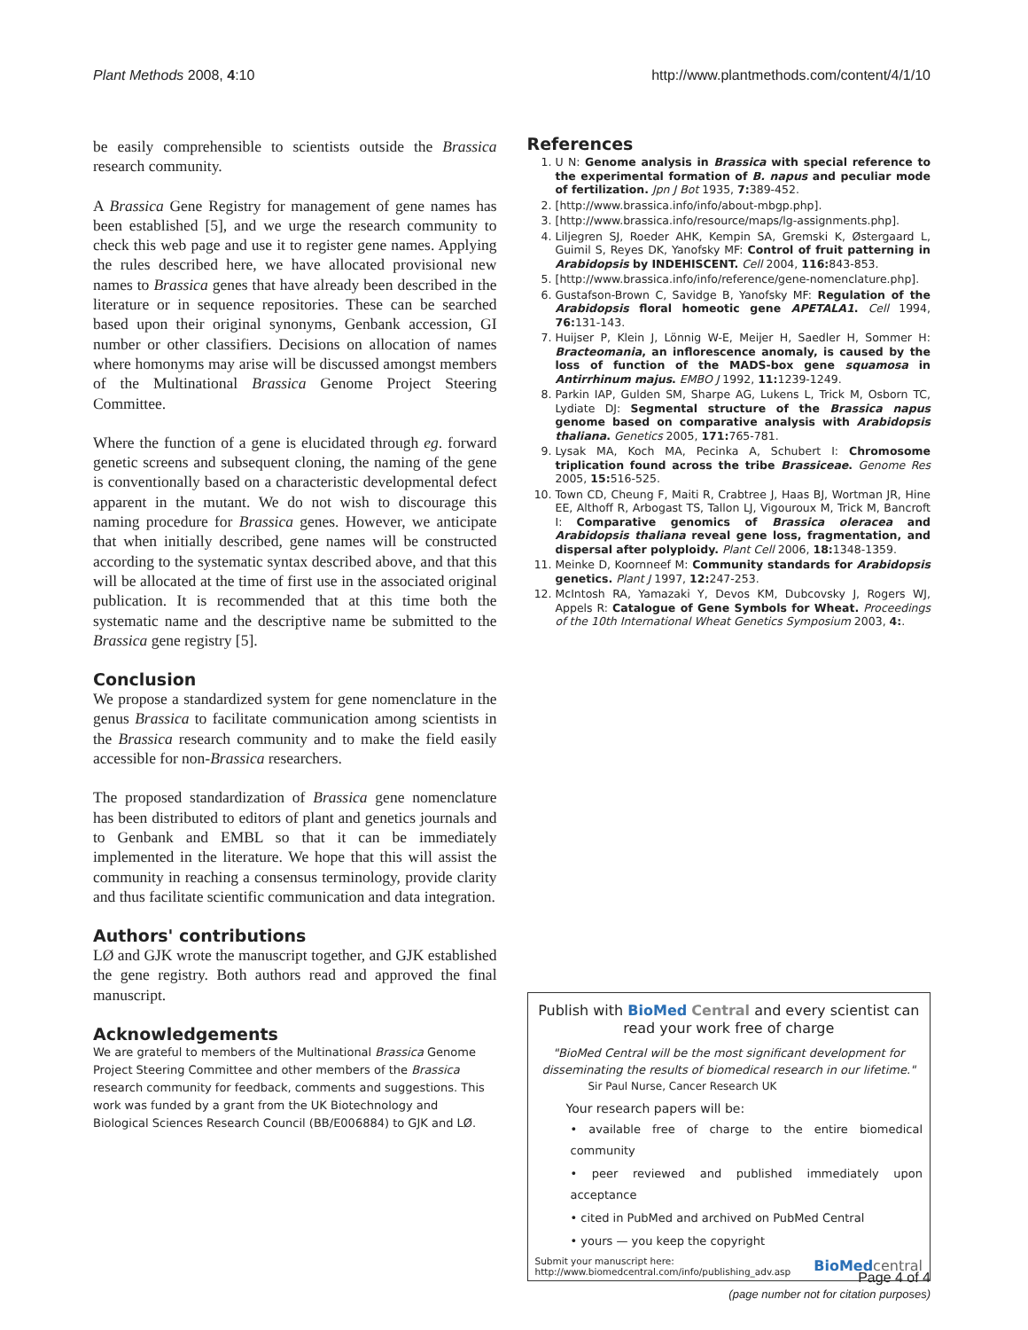Plant Methods 2008, 4:10 http://www.plantmethods.com/content/4/1/10
be easily comprehensible to scientists outside the Brassica research community.
A Brassica Gene Registry for management of gene names has been established [5], and we urge the research community to check this web page and use it to register gene names. Applying the rules described here, we have allocated provisional new names to Brassica genes that have already been described in the literature or in sequence repositories. These can be searched based upon their original synonyms, Genbank accession, GI number or other classifiers. Decisions on allocation of names where homonyms may arise will be discussed amongst members of the Multinational Brassica Genome Project Steering Committee.
Where the function of a gene is elucidated through eg. forward genetic screens and subsequent cloning, the naming of the gene is conventionally based on a characteristic developmental defect apparent in the mutant. We do not wish to discourage this naming procedure for Brassica genes. However, we anticipate that when initially described, gene names will be constructed according to the systematic syntax described above, and that this will be allocated at the time of first use in the associated original publication. It is recommended that at this time both the systematic name and the descriptive name be submitted to the Brassica gene registry [5].
Conclusion
We propose a standardized system for gene nomenclature in the genus Brassica to facilitate communication among scientists in the Brassica research community and to make the field easily accessible for non-Brassica researchers.
The proposed standardization of Brassica gene nomenclature has been distributed to editors of plant and genetics journals and to Genbank and EMBL so that it can be immediately implemented in the literature. We hope that this will assist the community in reaching a consensus terminology, provide clarity and thus facilitate scientific communication and data integration.
Authors' contributions
LØ and GJK wrote the manuscript together, and GJK established the gene registry. Both authors read and approved the final manuscript.
Acknowledgements
We are grateful to members of the Multinational Brassica Genome Project Steering Committee and other members of the Brassica research community for feedback, comments and suggestions. This work was funded by a grant from the UK Biotechnology and Biological Sciences Research Council (BB/E006884) to GJK and LØ.
References
1. U N: Genome analysis in Brassica with special reference to the experimental formation of B. napus and peculiar mode of fertilization. Jpn J Bot 1935, 7: 389-452.
2. [http://www.brassica.info/info/about-mbgp.php].
3. [http://www.brassica.info/resource/maps/lg-assignments.php].
4. Liljegren SJ, Roeder AHK, Kempin SA, Gremski K, Østergaard L, Guimil S, Reyes DK, Yanofsky MF: Control of fruit patterning in Arabidopsis by INDEHISCENT. Cell 2004, 116: 843-853.
5. [http://www.brassica.info/info/reference/gene-nomenclature.php].
6. Gustafson-Brown C, Savidge B, Yanofsky MF: Regulation of the Arabidopsis floral homeotic gene APETALA1. Cell 1994, 76: 131-143.
7. Huijser P, Klein J, Lönnig W-E, Meijer H, Saedler H, Sommer H: Bracteomania, an inflorescence anomaly, is caused by the loss of function of the MADS-box gene squamosa in Antirrhinum majus. EMBO J 1992, 11: 1239-1249.
8. Parkin IAP, Gulden SM, Sharpe AG, Lukens L, Trick M, Osborn TC, Lydiate DJ: Segmental structure of the Brassica napus genome based on comparative analysis with Arabidopsis thaliana. Genetics 2005, 171: 765-781.
9. Lysak MA, Koch MA, Pecinka A, Schubert I: Chromosome triplication found across the tribe Brassiceae. Genome Res 2005, 15: 516-525.
10. Town CD, Cheung F, Maiti R, Crabtree J, Haas BJ, Wortman JR, Hine EE, Althoff R, Arbogast TS, Tallon LJ, Vigouroux M, Trick M, Bancroft I: Comparative genomics of Brassica oleracea and Arabidopsis thaliana reveal gene loss, fragmentation, and dispersal after polyploidy. Plant Cell 2006, 18: 1348-1359.
11. Meinke D, Koornneef M: Community standards for Arabidopsis genetics. Plant J 1997, 12: 247-253.
12. McIntosh RA, Yamazaki Y, Devos KM, Dubcovsky J, Rogers WJ, Appels R: Catalogue of Gene Symbols for Wheat. Proceedings of the 10th International Wheat Genetics Symposium 2003, 4:.
Publish with BioMed Central and every scientist can read your work free of charge
"BioMed Central will be the most significant development for disseminating the results of biomedical research in our lifetime."
Sir Paul Nurse, Cancer Research UK
Your research papers will be:
• available free of charge to the entire biomedical community
• peer reviewed and published immediately upon acceptance
• cited in PubMed and archived on PubMed Central
• yours — you keep the copyright
Submit your manuscript here:
http://www.biomedcentral.com/info/publishing_adv.asp BioMed central
Page 4 of 4
(page number not for citation purposes)